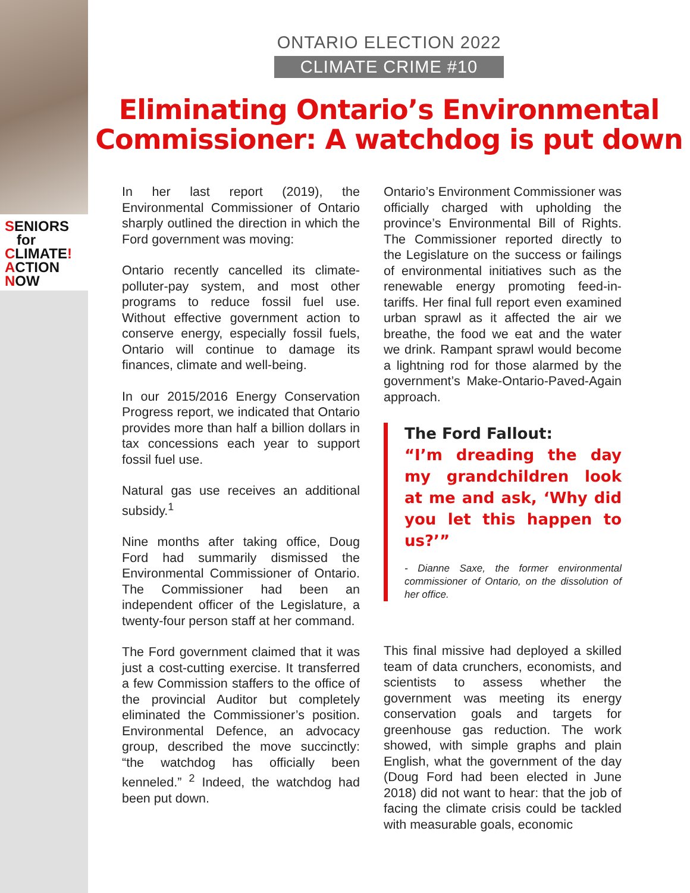SENIORS
for
CLIMATE!
ACTION
NOW
ONTARIO ELECTION 2022
CLIMATE CRIME #10
Eliminating Ontario’s Environmental Commissioner: A watchdog is put down
In her last report (2019), the Environmental Commissioner of Ontario sharply outlined the direction in which the Ford government was moving:
Ontario recently cancelled its climate-polluter-pay system, and most other programs to reduce fossil fuel use. Without effective government action to conserve energy, especially fossil fuels, Ontario will continue to damage its finances, climate and well-being.
In our 2015/2016 Energy Conservation Progress report, we indicated that Ontario provides more than half a billion dollars in tax concessions each year to support fossil fuel use.
Natural gas use receives an additional subsidy.<sup>1</sup>
Nine months after taking office, Doug Ford had summarily dismissed the Environmental Commissioner of Ontario. The Commissioner had been an independent officer of the Legislature, a twenty-four person staff at her command.
The Ford government claimed that it was just a cost-cutting exercise. It transferred a few Commission staffers to the office of the provincial Auditor but completely eliminated the Commissioner’s position. Environmental Defence, an advocacy group, described the move succinctly: “the watchdog has officially been kenneled.” <sup>2</sup> Indeed, the watchdog had been put down.
Ontario’s Environment Commissioner was officially charged with upholding the province’s Environmental Bill of Rights. The Commissioner reported directly to the Legislature on the success or failings of environmental initiatives such as the renewable energy promoting feed-in-tariffs. Her final full report even examined urban sprawl as it affected the air we breathe, the food we eat and the water we drink. Rampant sprawl would become a lightning rod for those alarmed by the government’s Make-Ontario-Paved-Again approach.
The Ford Fallout:
“I’m dreading the day my grandchildren look at me and ask, ‘Why did you let this happen to us?’”
- Dianne Saxe, the former environmental commissioner of Ontario, on the dissolution of her office.
This final missive had deployed a skilled team of data crunchers, economists, and scientists to assess whether the government was meeting its energy conservation goals and targets for greenhouse gas reduction. The work showed, with simple graphs and plain English, what the government of the day (Doug Ford had been elected in June 2018) did not want to hear: that the job of facing the climate crisis could be tackled with measurable goals, economic